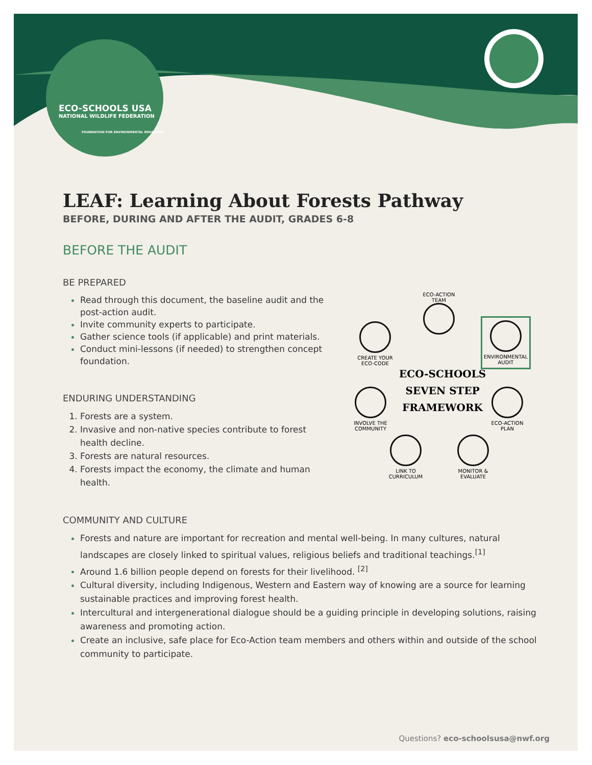ECO-SCHOOLS USA
NATIONAL WILDLIFE FEDERATION
FOUNDATION FOR ENVIRONMENTAL EDUCATION
LEAF: Learning About Forests Pathway
BEFORE, DURING AND AFTER THE AUDIT, GRADES 6-8
BEFORE THE AUDIT
BE PREPARED
Read through this document, the baseline audit and the post-action audit.
Invite community experts to participate.
Gather science tools (if applicable) and print materials.
Conduct mini-lessons (if needed) to strengthen concept foundation.
ENDURING UNDERSTANDING
Forests are a system.
Invasive and non-native species contribute to forest health decline.
Forests are natural resources.
Forests impact the economy, the climate and human health.
COMMUNITY AND CULTURE
Forests and nature are important for recreation and mental well-being. In many cultures, natural landscapes are closely linked to spiritual values, religious beliefs and traditional teachings.<sup>[1]</sup>
Around 1.6 billion people depend on forests for their livelihood. <sup>[2]</sup>
Cultural diversity, including Indigenous, Western and Eastern way of knowing are a source for learning sustainable practices and improving forest health.
Intercultural and intergenerational dialogue should be a guiding principle in developing solutions, raising awareness and promoting action.
Create an inclusive, safe place for Eco-Action team members and others within and outside of the school community to participate.
ECO-ACTION TEAM
CREATE YOUR ECO-CODE
ENVIRONMENTAL AUDIT
ECO-SCHOOLS
SEVEN STEP
FRAMEWORK
INVOLVE THE COMMUNITY
ECO-ACTION PLAN
LINK TO CURRICULUM
MONITOR & EVALUATE
Questions? eco-schoolsusa@nwf.org